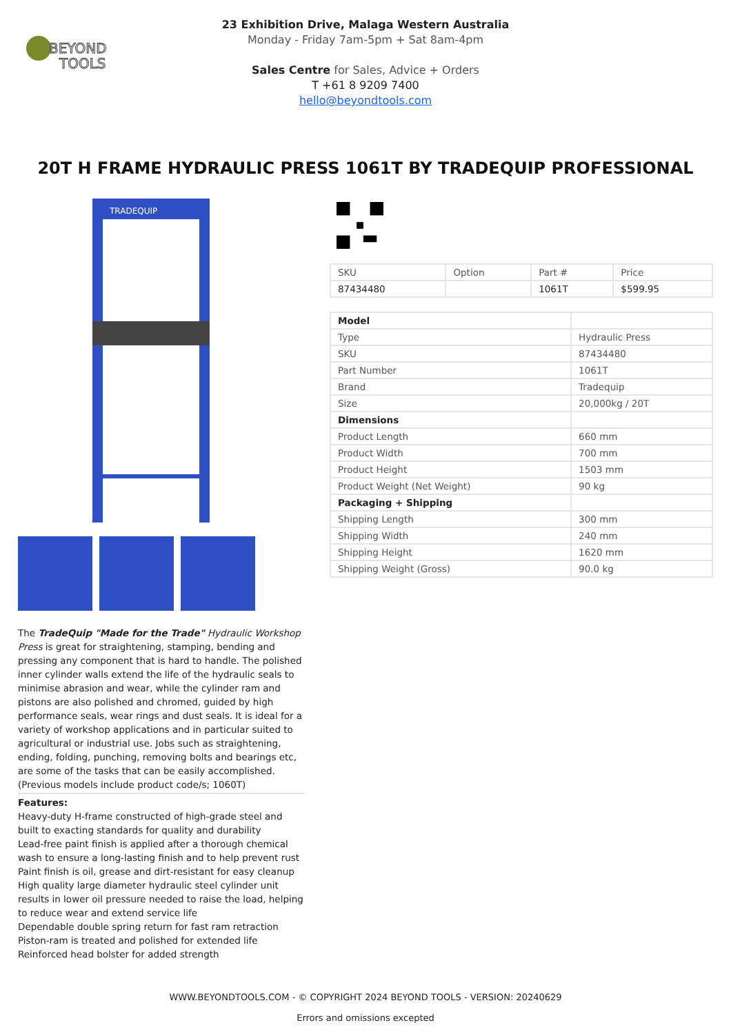BEYOND
TOOLS
23 Exhibition Drive, Malaga Western Australia
Monday - Friday 7am-5pm + Sat 8am-4pm
Sales Centre for Sales, Advice + Orders
T +61 8 9209 7400
hello@beyondtools.com
20T H FRAME HYDRAULIC PRESS 1061T BY TRADEQUIP PROFESSIONAL
TRADEQUIP
The TradeQuip "Made for the Trade" Hydraulic Workshop Press is great for straightening, stamping, bending and pressing any component that is hard to handle. The polished inner cylinder walls extend the life of the hydraulic seals to minimise abrasion and wear, while the cylinder ram and pistons are also polished and chromed, guided by high performance seals, wear rings and dust seals. It is ideal for a variety of workshop applications and in particular suited to agricultural or industrial use. Jobs such as straightening, ending, folding, punching, removing bolts and bearings etc, are some of the tasks that can be easily accomplished. (Previous models include product code/s; 1060T)
Features:
Heavy-duty H-frame constructed of high-grade steel and built to exacting standards for quality and durability
Lead-free paint finish is applied after a thorough chemical wash to ensure a long-lasting finish and to help prevent rust
Paint finish is oil, grease and dirt-resistant for easy cleanup
High quality large diameter hydraulic steel cylinder unit results in lower oil pressure needed to raise the load, helping to reduce wear and extend service life
Dependable double spring return for fast ram retraction
Piston-ram is treated and polished for extended life
Reinforced head bolster for added strength
| SKU | Option | Part # | Price |
| --- | --- | --- | --- |
| 87434480 | | 1061T | $599.95 |
| Model | |
| Type | Hydraulic Press |
| SKU | 87434480 |
| Part Number | 1061T |
| Brand | Tradequip |
| Size | 20,000kg / 20T |
| Dimensions | |
| Product Length | 660 mm |
| Product Width | 700 mm |
| Product Height | 1503 mm |
| Product Weight (Net Weight) | 90 kg |
| Packaging + Shipping | |
| Shipping Length | 300 mm |
| Shipping Width | 240 mm |
| Shipping Height | 1620 mm |
| Shipping Weight (Gross) | 90.0 kg |
WWW.BEYONDTOOLS.COM - © COPYRIGHT 2024 BEYOND TOOLS - VERSION: 20240629
Errors and omissions excepted